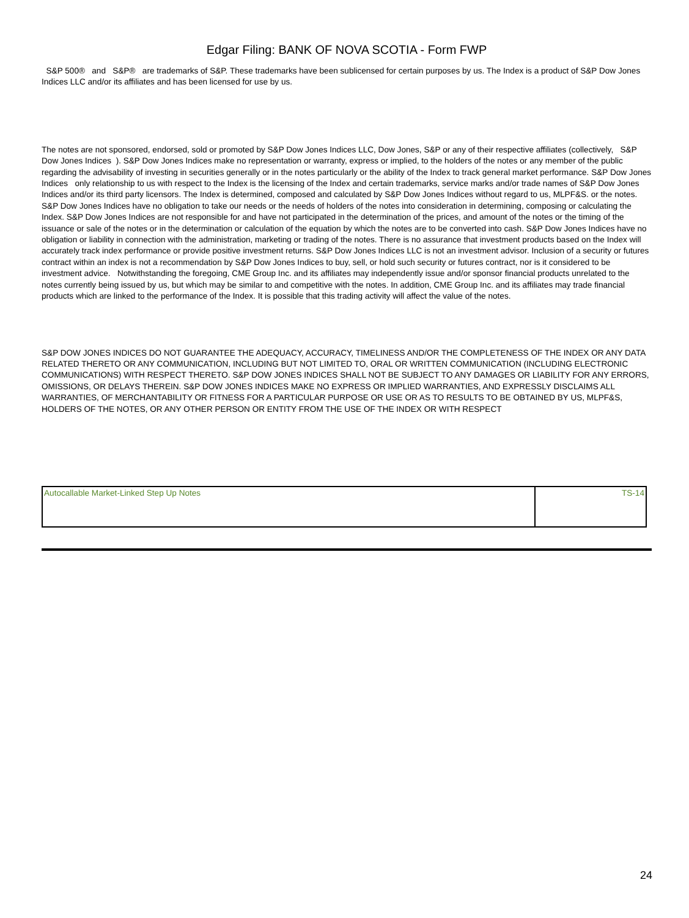Edgar Filing: BANK OF NOVA SCOTIA - Form FWP
S&P 500® and S&P® are trademarks of S&P. These trademarks have been sublicensed for certain purposes by us. The Index is a product of S&P Dow Jones Indices LLC and/or its affiliates and has been licensed for use by us.
The notes are not sponsored, endorsed, sold or promoted by S&P Dow Jones Indices LLC, Dow Jones, S&P or any of their respective affiliates (collectively, S&P Dow Jones Indices ). S&P Dow Jones Indices make no representation or warranty, express or implied, to the holders of the notes or any member of the public regarding the advisability of investing in securities generally or in the notes particularly or the ability of the Index to track general market performance. S&P Dow Jones Indices only relationship to us with respect to the Index is the licensing of the Index and certain trademarks, service marks and/or trade names of S&P Dow Jones Indices and/or its third party licensors. The Index is determined, composed and calculated by S&P Dow Jones Indices without regard to us, MLPF&S. or the notes. S&P Dow Jones Indices have no obligation to take our needs or the needs of holders of the notes into consideration in determining, composing or calculating the Index. S&P Dow Jones Indices are not responsible for and have not participated in the determination of the prices, and amount of the notes or the timing of the issuance or sale of the notes or in the determination or calculation of the equation by which the notes are to be converted into cash. S&P Dow Jones Indices have no obligation or liability in connection with the administration, marketing or trading of the notes. There is no assurance that investment products based on the Index will accurately track index performance or provide positive investment returns. S&P Dow Jones Indices LLC is not an investment advisor. Inclusion of a security or futures contract within an index is not a recommendation by S&P Dow Jones Indices to buy, sell, or hold such security or futures contract, nor is it considered to be investment advice. Notwithstanding the foregoing, CME Group Inc. and its affiliates may independently issue and/or sponsor financial products unrelated to the notes currently being issued by us, but which may be similar to and competitive with the notes. In addition, CME Group Inc. and its affiliates may trade financial products which are linked to the performance of the Index. It is possible that this trading activity will affect the value of the notes.
S&P DOW JONES INDICES DO NOT GUARANTEE THE ADEQUACY, ACCURACY, TIMELINESS AND/OR THE COMPLETENESS OF THE INDEX OR ANY DATA RELATED THERETO OR ANY COMMUNICATION, INCLUDING BUT NOT LIMITED TO, ORAL OR WRITTEN COMMUNICATION (INCLUDING ELECTRONIC COMMUNICATIONS) WITH RESPECT THERETO. S&P DOW JONES INDICES SHALL NOT BE SUBJECT TO ANY DAMAGES OR LIABILITY FOR ANY ERRORS, OMISSIONS, OR DELAYS THEREIN. S&P DOW JONES INDICES MAKE NO EXPRESS OR IMPLIED WARRANTIES, AND EXPRESSLY DISCLAIMS ALL WARRANTIES, OF MERCHANTABILITY OR FITNESS FOR A PARTICULAR PURPOSE OR USE OR AS TO RESULTS TO BE OBTAINED BY US, MLPF&S, HOLDERS OF THE NOTES, OR ANY OTHER PERSON OR ENTITY FROM THE USE OF THE INDEX OR WITH RESPECT
| Autocallable Market-Linked Step Up Notes | TS-14 |
24